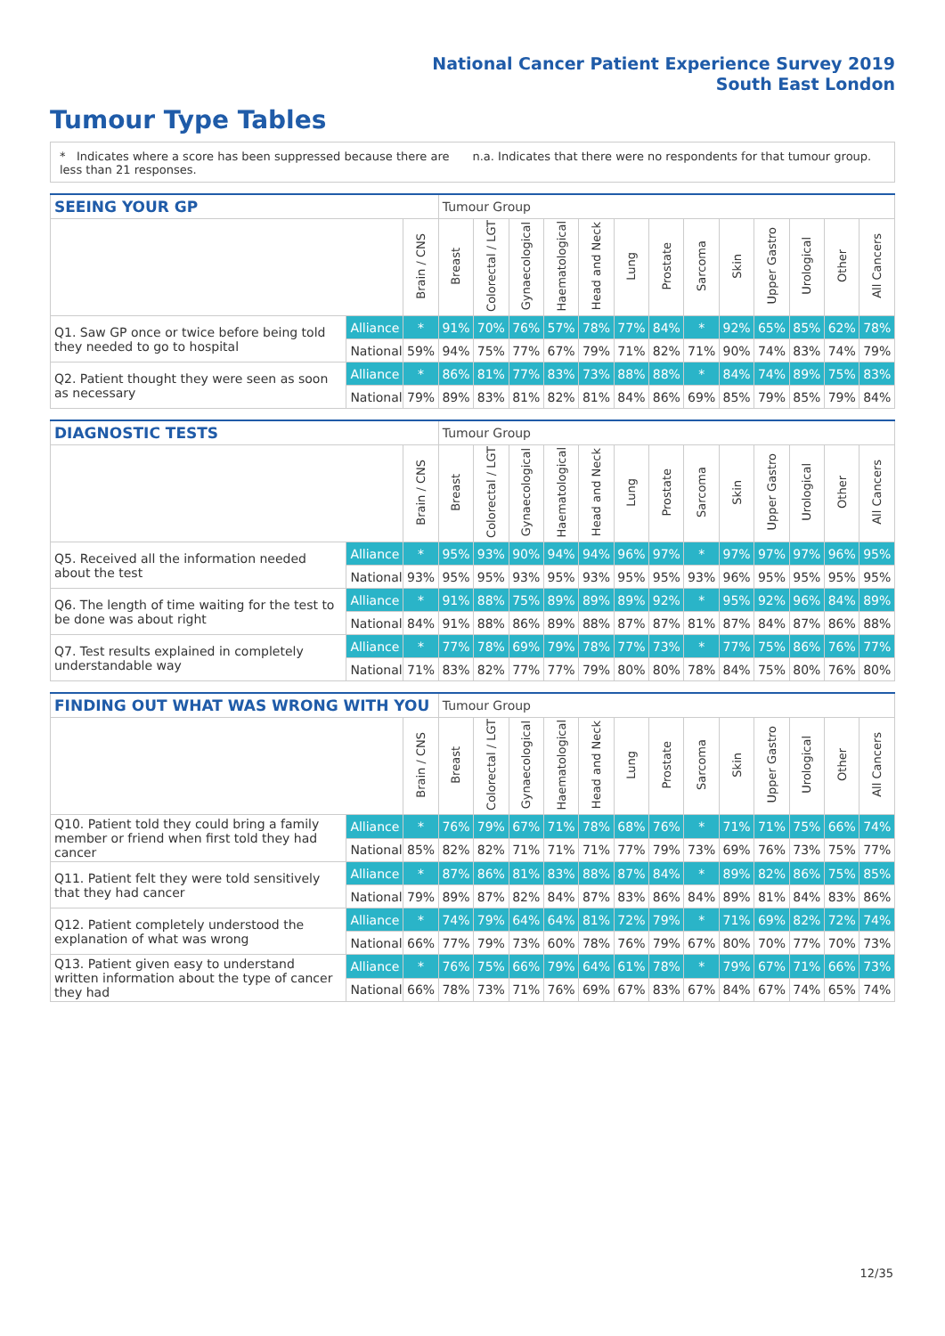National Cancer Patient Experience Survey 2019
South East London
Tumour Type Tables
* Indicates where a score has been suppressed because there are less than 21 responses.
n.a. Indicates that there were no respondents for that tumour group.
| SEEING YOUR GP | | | Tumour Group | | | | | | | | | | | | |
| --- | --- | --- | --- | --- | --- | --- | --- | --- | --- | --- | --- | --- | --- | --- | --- |
| | | Brain / CNS | Breast | Colorectal / LGT | Gynaecological | Haematological | Head and Neck | Lung | Prostate | Sarcoma | Skin | Upper Gastro | Urological | Other | All Cancers |
| Q1. Saw GP once or twice before being told they needed to go to hospital | Alliance | * | 91% | 70% | 76% | 57% | 78% | 77% | 84% | * | 92% | 65% | 85% | 62% | 78% |
| | National | 59% | 94% | 75% | 77% | 67% | 79% | 71% | 82% | 71% | 90% | 74% | 83% | 74% | 79% |
| Q2. Patient thought they were seen as soon as necessary | Alliance | * | 86% | 81% | 77% | 83% | 73% | 88% | 88% | * | 84% | 74% | 89% | 75% | 83% |
| | National | 79% | 89% | 83% | 81% | 82% | 81% | 84% | 86% | 69% | 85% | 79% | 85% | 79% | 84% |
| DIAGNOSTIC TESTS | | | Tumour Group | | | | | | | | | | | | |
| --- | --- | --- | --- | --- | --- | --- | --- | --- | --- | --- | --- | --- | --- | --- | --- |
| | | Brain / CNS | Breast | Colorectal / LGT | Gynaecological | Haematological | Head and Neck | Lung | Prostate | Sarcoma | Skin | Upper Gastro | Urological | Other | All Cancers |
| Q5. Received all the information needed about the test | Alliance | * | 95% | 93% | 90% | 94% | 94% | 96% | 97% | * | 97% | 97% | 97% | 96% | 95% |
| | National | 93% | 95% | 95% | 93% | 95% | 93% | 95% | 95% | 93% | 96% | 95% | 95% | 95% | 95% |
| Q6. The length of time waiting for the test to be done was about right | Alliance | * | 91% | 88% | 75% | 89% | 89% | 89% | 92% | * | 95% | 92% | 96% | 84% | 89% |
| | National | 84% | 91% | 88% | 86% | 89% | 88% | 87% | 87% | 81% | 87% | 84% | 87% | 86% | 88% |
| Q7. Test results explained in completely understandable way | Alliance | * | 77% | 78% | 69% | 79% | 78% | 77% | 73% | * | 77% | 75% | 86% | 76% | 77% |
| | National | 71% | 83% | 82% | 77% | 77% | 79% | 80% | 80% | 78% | 84% | 75% | 80% | 76% | 80% |
| FINDING OUT WHAT WAS WRONG WITH YOU | | | Tumour Group | | | | | | | | | | | | |
| --- | --- | --- | --- | --- | --- | --- | --- | --- | --- | --- | --- | --- | --- | --- | --- |
| | | Brain / CNS | Breast | Colorectal / LGT | Gynaecological | Haematological | Head and Neck | Lung | Prostate | Sarcoma | Skin | Upper Gastro | Urological | Other | All Cancers |
| Q10. Patient told they could bring a family member or friend when first told they had cancer | Alliance | * | 76% | 79% | 67% | 71% | 78% | 68% | 76% | * | 71% | 71% | 75% | 66% | 74% |
| | National | 85% | 82% | 82% | 71% | 71% | 71% | 77% | 79% | 73% | 69% | 76% | 73% | 75% | 77% |
| Q11. Patient felt they were told sensitively that they had cancer | Alliance | * | 87% | 86% | 81% | 83% | 88% | 87% | 84% | * | 89% | 82% | 86% | 75% | 85% |
| | National | 79% | 89% | 87% | 82% | 84% | 87% | 83% | 86% | 84% | 89% | 81% | 84% | 83% | 86% |
| Q12. Patient completely understood the explanation of what was wrong | Alliance | * | 74% | 79% | 64% | 64% | 81% | 72% | 79% | * | 71% | 69% | 82% | 72% | 74% |
| | National | 66% | 77% | 79% | 73% | 60% | 78% | 76% | 79% | 67% | 80% | 70% | 77% | 70% | 73% |
| Q13. Patient given easy to understand written information about the type of cancer they had | Alliance | * | 76% | 75% | 66% | 79% | 64% | 61% | 78% | * | 79% | 67% | 71% | 66% | 73% |
| | National | 66% | 78% | 73% | 71% | 76% | 69% | 67% | 83% | 67% | 84% | 67% | 74% | 65% | 74% |
12/35